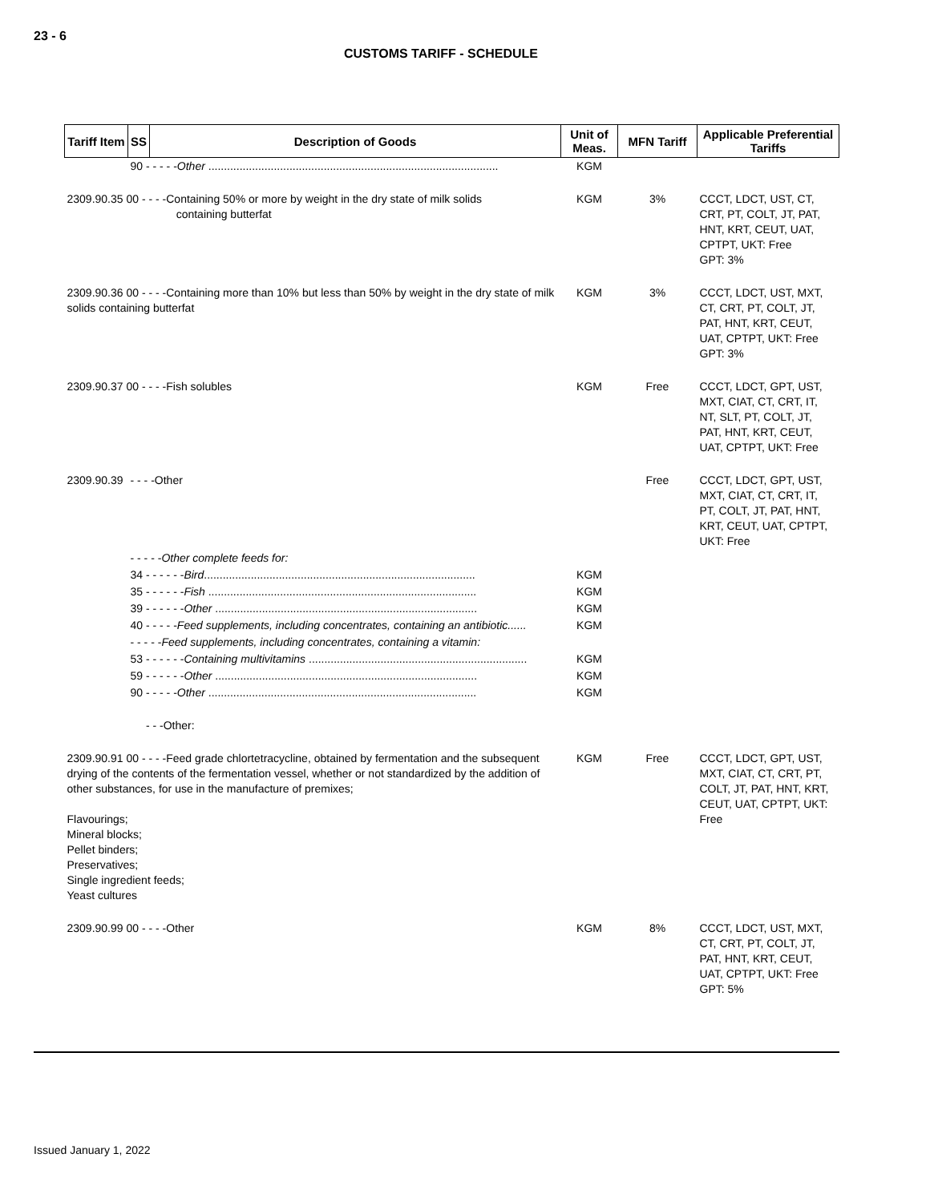23 - 6
CUSTOMS TARIFF - SCHEDULE
| Tariff Item | SS | Description of Goods | Unit of Meas. | MFN Tariff | Applicable Preferential Tariffs |
| --- | --- | --- | --- | --- | --- |
| | 90 - - - - - Other ............................................................................................. | | KGM | | |
| 2309.90.35 00 - - - -Containing 50% or more by weight in the dry state of milk solids containing butterfat | | | KGM | 3% | CCCT, LDCT, UST, CT, CRT, PT, COLT, JT, PAT, HNT, KRT, CEUT, UAT, CPTPT, UKT: Free GPT: 3% |
| 2309.90.36 00 - - - -Containing more than 10% but less than 50% by weight in the dry state of milk solids containing butterfat | | | KGM | 3% | CCCT, LDCT, UST, MXT, CT, CRT, PT, COLT, JT, PAT, HNT, KRT, CEUT, UAT, CPTPT, UKT: Free GPT: 3% |
| 2309.90.37 00 - - - -Fish solubles | | | KGM | Free | CCCT, LDCT, GPT, UST, MXT, CIAT, CT, CRT, IT, NT, SLT, PT, COLT, JT, PAT, HNT, KRT, CEUT, UAT, CPTPT, UKT: Free |
| 2309.90.39 | - - - -Other | | | Free | CCCT, LDCT, GPT, UST, MXT, CIAT, CT, CRT, IT, PT, COLT, JT, PAT, HNT, KRT, CEUT, UAT, CPTPT, UKT: Free |
| | - - - - - Other complete feeds for: | | | | |
| | 34 - - - - - - Bird ....................................................................................... | | KGM | | |
| | 35 - - - - - - Fish ...................................................................................... | | KGM | | |
| | 39 - - - - - - Other .................................................................................... | | KGM | | |
| | 40 - - - - - Feed supplements, including concentrates, containing an antibiotic...... | | KGM | | |
| | - - - - - Feed supplements, including concentrates, containing a vitamin: | | | | |
| | 53 - - - - - - Containing multivitamins ...................................................................... | | KGM | | |
| | 59 - - - - - - Other .................................................................................... | | KGM | | |
| | 90 - - - - - Other ...................................................................................... | | KGM | | |
| | - - -Other: | | | | |
| 2309.90.91 00 - - - -Feed grade chlortetracycline, obtained by fermentation and the subsequent drying of the contents of the fermentation vessel, whether or not standardized by the addition of other substances, for use in the manufacture of premixes; Flavourings; Mineral blocks; Pellet binders; Preservatives; Single ingredient feeds; Yeast cultures | | | KGM | Free | CCCT, LDCT, GPT, UST, MXT, CIAT, CT, CRT, PT, COLT, JT, PAT, HNT, KRT, CEUT, UAT, CPTPT, UKT: Free |
| 2309.90.99 00 - - - -Other | | | KGM | 8% | CCCT, LDCT, UST, MXT, CT, CRT, PT, COLT, JT, PAT, HNT, KRT, CEUT, UAT, CPTPT, UKT: Free GPT: 5% |
Issued January 1, 2022